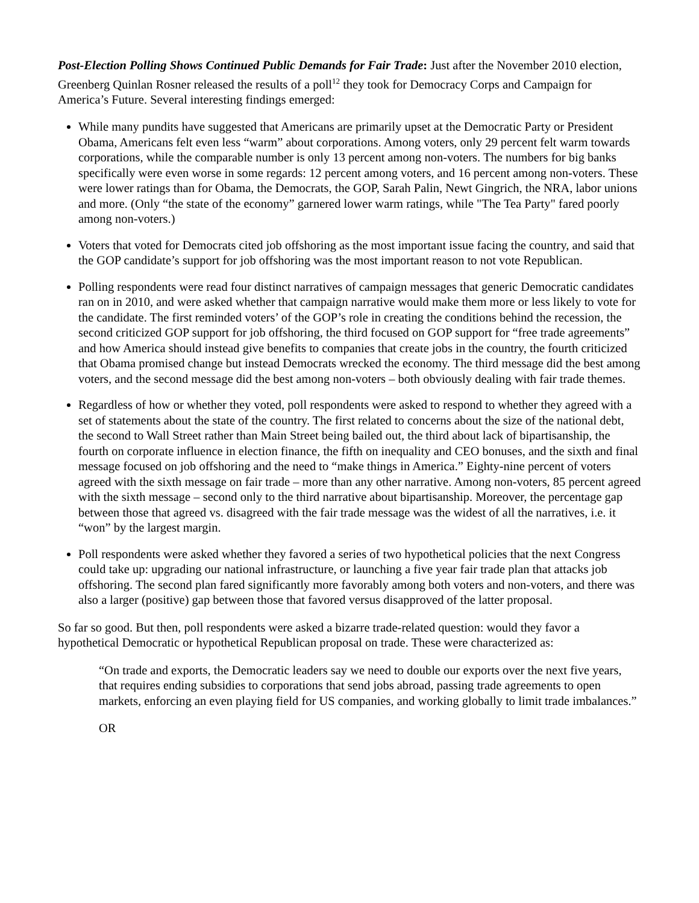Post-Election Polling Shows Continued Public Demands for Fair Trade: Just after the November 2010 election, Greenberg Quinlan Rosner released the results of a poll<sup>12</sup> they took for Democracy Corps and Campaign for America’s Future. Several interesting findings emerged:
While many pundits have suggested that Americans are primarily upset at the Democratic Party or President Obama, Americans felt even less “warm” about corporations. Among voters, only 29 percent felt warm towards corporations, while the comparable number is only 13 percent among non-voters. The numbers for big banks specifically were even worse in some regards: 12 percent among voters, and 16 percent among non-voters. These were lower ratings than for Obama, the Democrats, the GOP, Sarah Palin, Newt Gingrich, the NRA, labor unions and more. (Only “the state of the economy” garnered lower warm ratings, while "The Tea Party" fared poorly among non-voters.)
Voters that voted for Democrats cited job offshoring as the most important issue facing the country, and said that the GOP candidate’s support for job offshoring was the most important reason to not vote Republican.
Polling respondents were read four distinct narratives of campaign messages that generic Democratic candidates ran on in 2010, and were asked whether that campaign narrative would make them more or less likely to vote for the candidate. The first reminded voters’ of the GOP’s role in creating the conditions behind the recession, the second criticized GOP support for job offshoring, the third focused on GOP support for “free trade agreements” and how America should instead give benefits to companies that create jobs in the country, the fourth criticized that Obama promised change but instead Democrats wrecked the economy. The third message did the best among voters, and the second message did the best among non-voters – both obviously dealing with fair trade themes.
Regardless of how or whether they voted, poll respondents were asked to respond to whether they agreed with a set of statements about the state of the country. The first related to concerns about the size of the national debt, the second to Wall Street rather than Main Street being bailed out, the third about lack of bipartisanship, the fourth on corporate influence in election finance, the fifth on inequality and CEO bonuses, and the sixth and final message focused on job offshoring and the need to “make things in America.” Eighty-nine percent of voters agreed with the sixth message on fair trade – more than any other narrative. Among non-voters, 85 percent agreed with the sixth message – second only to the third narrative about bipartisanship. Moreover, the percentage gap between those that agreed vs. disagreed with the fair trade message was the widest of all the narratives, i.e. it “won” by the largest margin.
Poll respondents were asked whether they favored a series of two hypothetical policies that the next Congress could take up: upgrading our national infrastructure, or launching a five year fair trade plan that attacks job offshoring. The second plan fared significantly more favorably among both voters and non-voters, and there was also a larger (positive) gap between those that favored versus disapproved of the latter proposal.
So far so good. But then, poll respondents were asked a bizarre trade-related question: would they favor a hypothetical Democratic or hypothetical Republican proposal on trade. These were characterized as:
“On trade and exports, the Democratic leaders say we need to double our exports over the next five years, that requires ending subsidies to corporations that send jobs abroad, passing trade agreements to open markets, enforcing an even playing field for US companies, and working globally to limit trade imbalances.”
OR